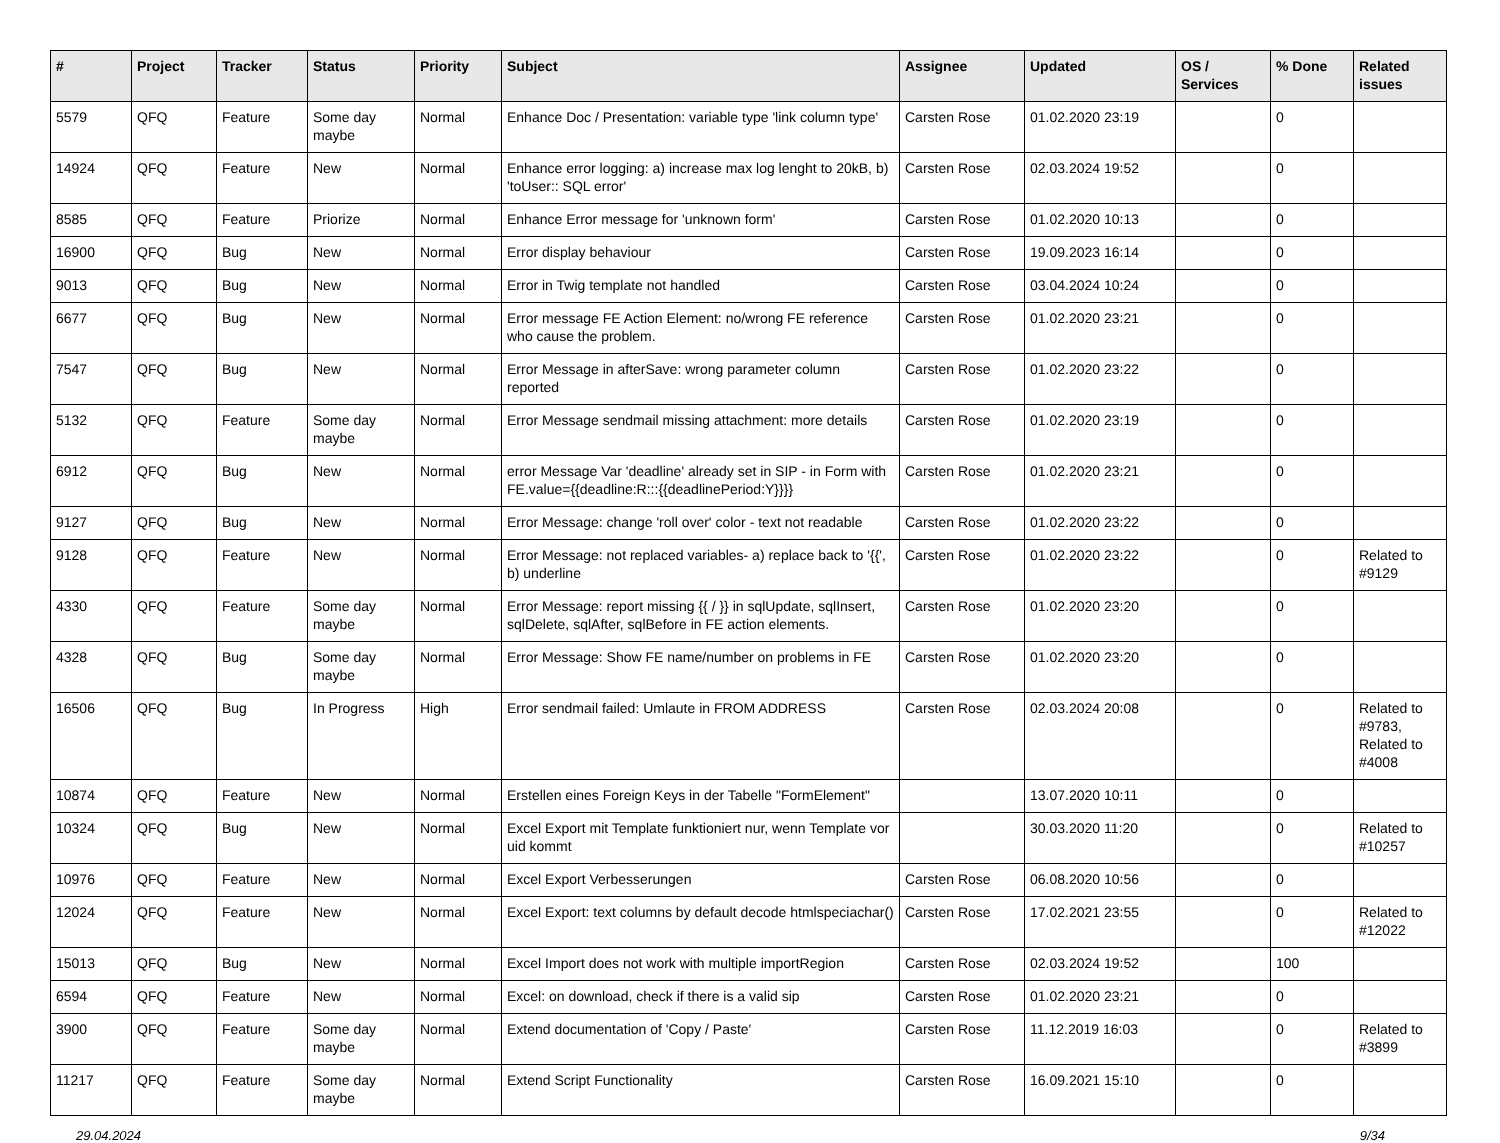| # | Project | Tracker | Status | Priority | Subject | Assignee | Updated | OS / Services | % Done | Related issues |
| --- | --- | --- | --- | --- | --- | --- | --- | --- | --- | --- |
| 5579 | QFQ | Feature | Some day maybe | Normal | Enhance Doc / Presentation: variable type 'link column type' | Carsten Rose | 01.02.2020 23:19 | | 0 | |
| 14924 | QFQ | Feature | New | Normal | Enhance error logging: a) increase max log lenght to 20kB, b) 'toUser:: SQL error' | Carsten Rose | 02.03.2024 19:52 | | 0 | |
| 8585 | QFQ | Feature | Priorize | Normal | Enhance Error message for 'unknown form' | Carsten Rose | 01.02.2020 10:13 | | 0 | |
| 16900 | QFQ | Bug | New | Normal | Error display behaviour | Carsten Rose | 19.09.2023 16:14 | | 0 | |
| 9013 | QFQ | Bug | New | Normal | Error in Twig template not handled | Carsten Rose | 03.04.2024 10:24 | | 0 | |
| 6677 | QFQ | Bug | New | Normal | Error message FE Action Element: no/wrong FE reference who cause the problem. | Carsten Rose | 01.02.2020 23:21 | | 0 | |
| 7547 | QFQ | Bug | New | Normal | Error Message in afterSave: wrong parameter column reported | Carsten Rose | 01.02.2020 23:22 | | 0 | |
| 5132 | QFQ | Feature | Some day maybe | Normal | Error Message sendmail missing attachment: more details | Carsten Rose | 01.02.2020 23:19 | | 0 | |
| 6912 | QFQ | Bug | New | Normal | error Message Var 'deadline' already set in SIP - in Form with FE.value={{deadline:R:::{{deadlinePeriod:Y}}}} | Carsten Rose | 01.02.2020 23:21 | | 0 | |
| 9127 | QFQ | Bug | New | Normal | Error Message: change 'roll over' color - text not readable | Carsten Rose | 01.02.2020 23:22 | | 0 | |
| 9128 | QFQ | Feature | New | Normal | Error Message: not replaced variables- a) replace back to '{{', b) underline | Carsten Rose | 01.02.2020 23:22 | | 0 | Related to #9129 |
| 4330 | QFQ | Feature | Some day maybe | Normal | Error Message: report missing {{ / }} in sqlUpdate, sqlInsert, sqlDelete, sqlAfter, sqlBefore in FE action elements. | Carsten Rose | 01.02.2020 23:20 | | 0 | |
| 4328 | QFQ | Bug | Some day maybe | Normal | Error Message: Show FE name/number on problems in FE | Carsten Rose | 01.02.2020 23:20 | | 0 | |
| 16506 | QFQ | Bug | In Progress | High | Error sendmail failed: Umlaute in FROM ADDRESS | Carsten Rose | 02.03.2024 20:08 | | 0 | Related to #9783, Related to #4008 |
| 10874 | QFQ | Feature | New | Normal | Erstellen eines Foreign Keys in der Tabelle "FormElement" | | 13.07.2020 10:11 | | 0 | |
| 10324 | QFQ | Bug | New | Normal | Excel Export mit Template funktioniert nur, wenn Template vor uid kommt | | 30.03.2020 11:20 | | 0 | Related to #10257 |
| 10976 | QFQ | Feature | New | Normal | Excel Export Verbesserungen | Carsten Rose | 06.08.2020 10:56 | | 0 | |
| 12024 | QFQ | Feature | New | Normal | Excel Export: text columns by default decode htmlspeciachar() | Carsten Rose | 17.02.2021 23:55 | | 0 | Related to #12022 |
| 15013 | QFQ | Bug | New | Normal | Excel Import does not work with multiple importRegion | Carsten Rose | 02.03.2024 19:52 | | 100 | |
| 6594 | QFQ | Feature | New | Normal | Excel: on download, check if there is a valid sip | Carsten Rose | 01.02.2020 23:21 | | 0 | |
| 3900 | QFQ | Feature | Some day maybe | Normal | Extend documentation of 'Copy / Paste' | Carsten Rose | 11.12.2019 16:03 | | 0 | Related to #3899 |
| 11217 | QFQ | Feature | Some day maybe | Normal | Extend Script Functionality | Carsten Rose | 16.09.2021 15:10 | | 0 | |
29.04.2024 9/34